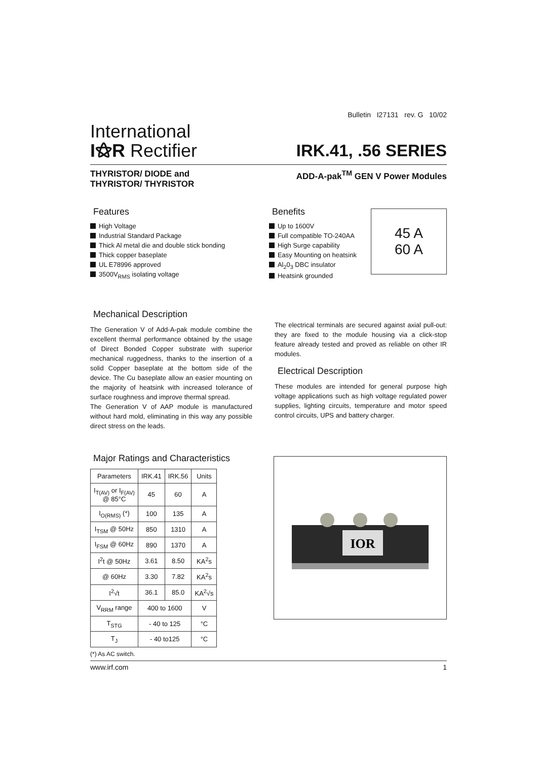Bulletin I27131 rev. G 10/02
International
I⚝R Rectifier
IRK.41, .56 SERIES
THYRISTOR/ DIODE and
THYRISTOR/ THYRISTOR
ADD-A-pak<sup>TM</sup> GEN V Power Modules
Features
High Voltage
Industrial Standard Package
Thick Al metal die and double stick bonding
Thick copper baseplate
UL E78996 approved
3500V<sub>RMS</sub> isolating voltage
Benefits
Up to 1600V
Full compatible TO-240AA
High Surge capability
Easy Mounting on heatsink
Al<sub>2</sub>0<sub>3</sub> DBC insulator
Heatsink grounded
45 A
60 A
Mechanical Description
The Generation V of Add-A-pak module combine the excellent thermal performance obtained by the usage of Direct Bonded Copper substrate with superior mechanical ruggedness, thanks to the insertion of a solid Copper baseplate at the bottom side of the device. The Cu baseplate allow an easier mounting on the majority of heatsink with increased tolerance of surface roughness and improve thermal spread.
The Generation V of AAP module is manufactured without hard mold, eliminating in this way any possible direct stress on the leads.
The electrical terminals are secured against axial pull-out: they are fixed to the module housing via a click-stop feature already tested and proved as reliable on other IR modules.
Electrical Description
These modules are intended for general purpose high voltage applications such as high voltage regulated power supplies, lighting circuits, temperature and motor speed control circuits, UPS and battery charger.
Major Ratings and Characteristics
| Parameters | IRK.41 | IRK.56 | Units |
| --- | --- | --- | --- |
| I<sub>T(AV)</sub> or I<sub>F(AV)</sub> @ 85°C | 45 | 60 | A |
| I<sub>O(RMS)</sub> (*) | 100 | 135 | A |
| I<sub>TSM</sub> @ 50Hz | 850 | 1310 | A |
| I<sub>FSM</sub> @ 60Hz | 890 | 1370 | A |
| I<sup>2</sup>t @ 50Hz | 3.61 | 8.50 | KA<sup>2</sup>s |
| @ 60Hz | 3.30 | 7.82 | KA<sup>2</sup>s |
| I<sup>2</sup>√t | 36.1 | 85.0 | KA<sup>2</sup>√s |
| V<sub>RRM</sub> range | 400 to 1600 | | V |
| T<sub>STG</sub> | - 40 to 125 | | °C |
| T<sub>J</sub> | - 40 to125 | | °C |
(*) As AC switch.
IOR
www.irf.com 1